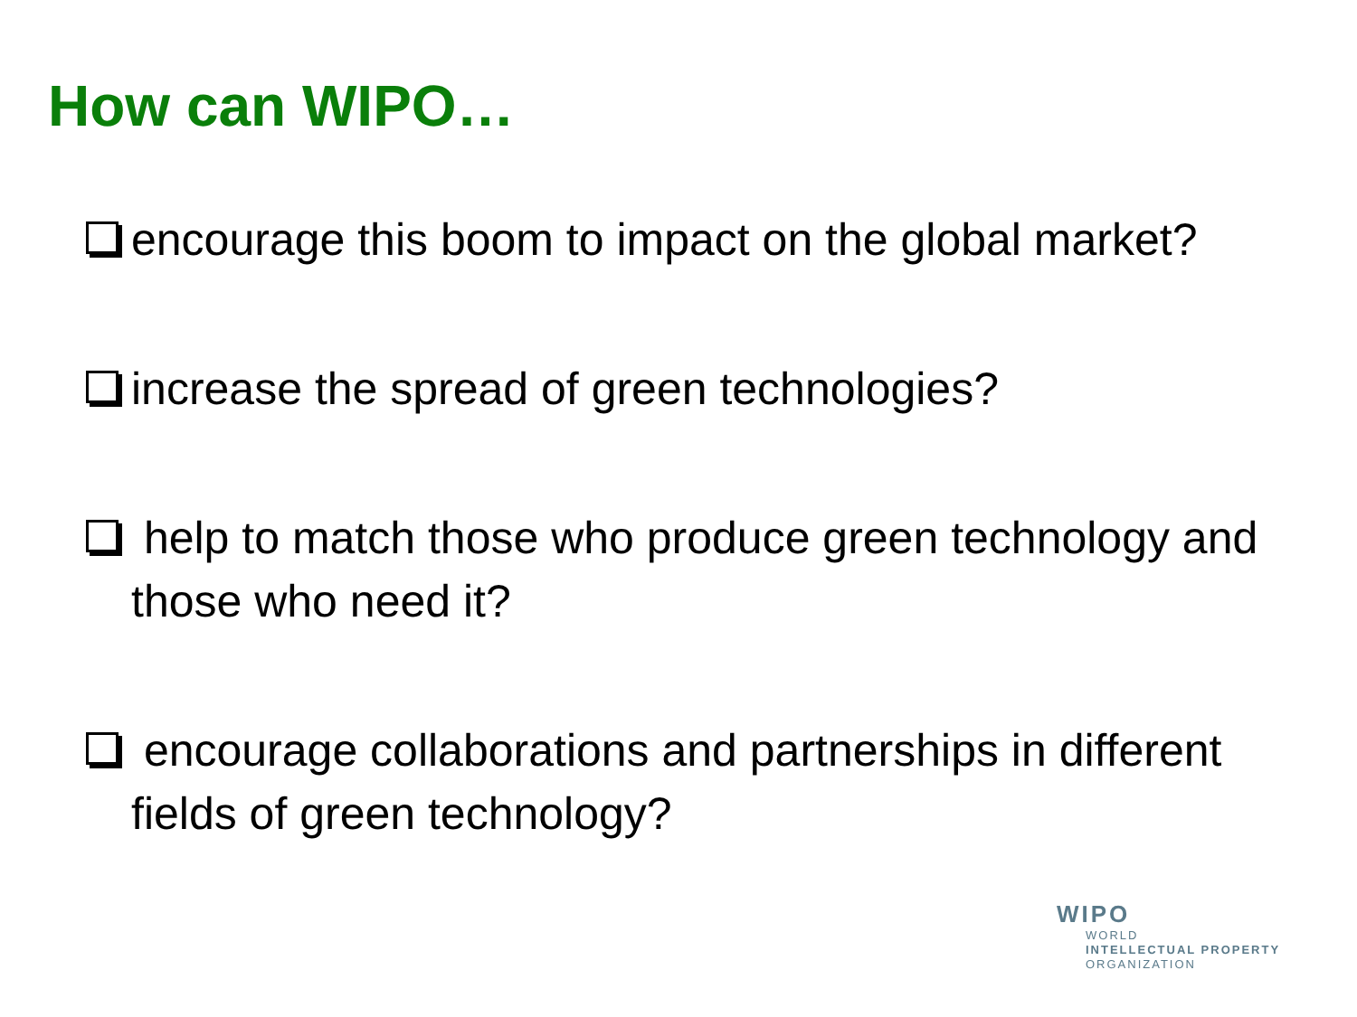How can WIPO…
encourage this boom to impact on the global market?
increase the spread of green technologies?
help to match those who produce green technology and those who need it?
encourage collaborations and partnerships in different fields of green technology?
WIPO
WORLD
INTELLECTUAL PROPERTY
ORGANIZATION